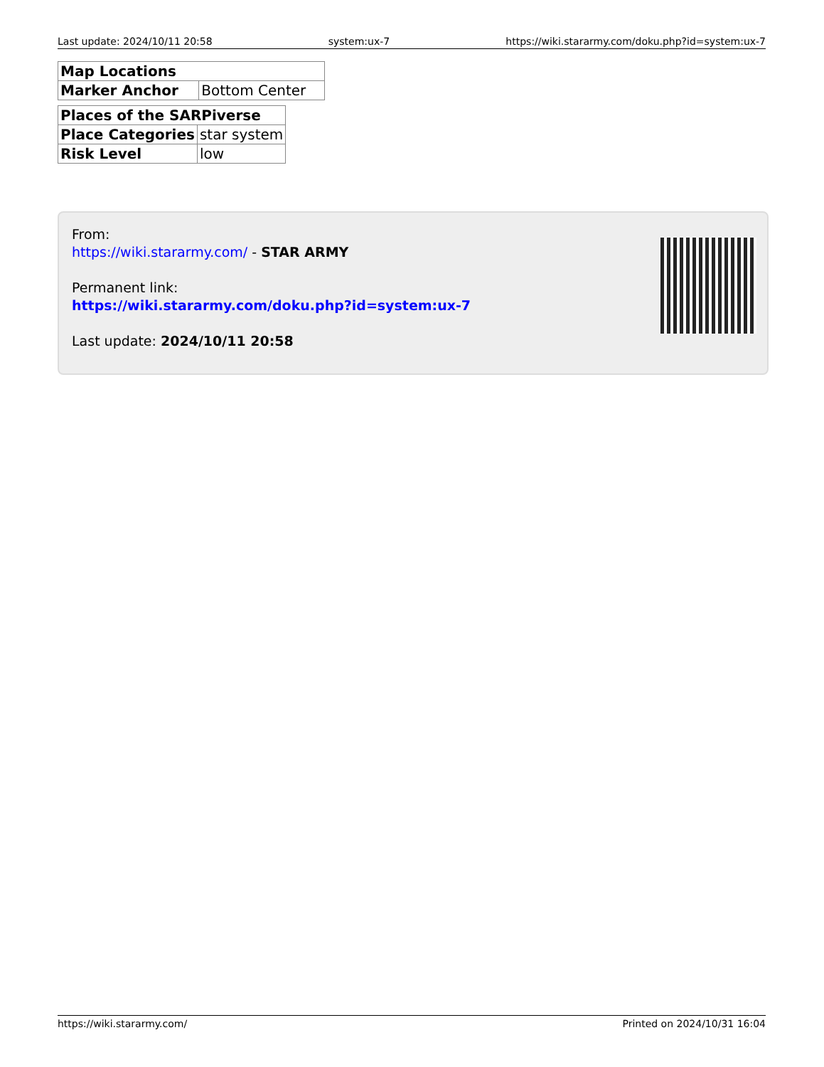Last update: 2024/10/11 20:58 system:ux-7 https://wiki.stararmy.com/doku.php?id=system:ux-7
| Map Locations | |
| --- | --- |
| Marker Anchor | Bottom Center |
| Places of the SARPiverse | |
| --- | --- |
| Place Categories | star system |
| Risk Level | low |
From:
https://wiki.stararmy.com/ - STAR ARMY
Permanent link:
https://wiki.stararmy.com/doku.php?id=system:ux-7
Last update: 2024/10/11 20:58
https://wiki.stararmy.com/ Printed on 2024/10/31 16:04